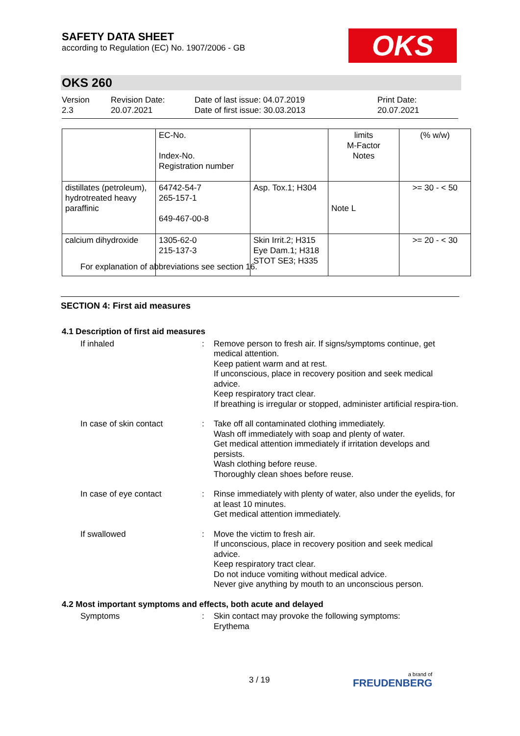SAFETY DATA SHEET
according to Regulation (EC) No. 1907/2006 - GB
OKS
OKS 260
Version
2.3
Revision Date:
20.07.2021
Date of last issue: 04.07.2019
Date of first issue: 30.03.2013
Print Date:
20.07.2021
| | EC-No. Index-No. Registration number | | limits M-Factor Notes | (% w/w) |
| --- | --- | --- | --- | --- |
| distillates (petroleum), hydrotreated heavy paraffinic | 64742-54-7 265-157-1 649-467-00-8 | Asp. Tox.1; H304 | Note L | >= 30 - < 50 |
| calcium dihydroxide | 1305-62-0 215-137-3 | Skin Irrit.2; H315 Eye Dam.1; H318 STOT SE3; H335 | | >= 20 - < 30 |
For explanation of abbreviations see section 16.
SECTION 4: First aid measures
4.1 Description of first aid measures
If inhaled : Remove person to fresh air. If signs/symptoms continue, get medical attention.
Keep patient warm and at rest.
If unconscious, place in recovery position and seek medical advice.
Keep respiratory tract clear.
If breathing is irregular or stopped, administer artificial respira-tion.
In case of skin contact : Take off all contaminated clothing immediately.
Wash off immediately with soap and plenty of water.
Get medical attention immediately if irritation develops and persists.
Wash clothing before reuse.
Thoroughly clean shoes before reuse.
In case of eye contact : Rinse immediately with plenty of water, also under the eyelids, for at least 10 minutes.
Get medical attention immediately.
If swallowed : Move the victim to fresh air.
If unconscious, place in recovery position and seek medical advice.
Keep respiratory tract clear.
Do not induce vomiting without medical advice.
Never give anything by mouth to an unconscious person.
4.2 Most important symptoms and effects, both acute and delayed
Symptoms : Skin contact may provoke the following symptoms:
Erythema
3 / 19 a brand of
FREUDENBERG